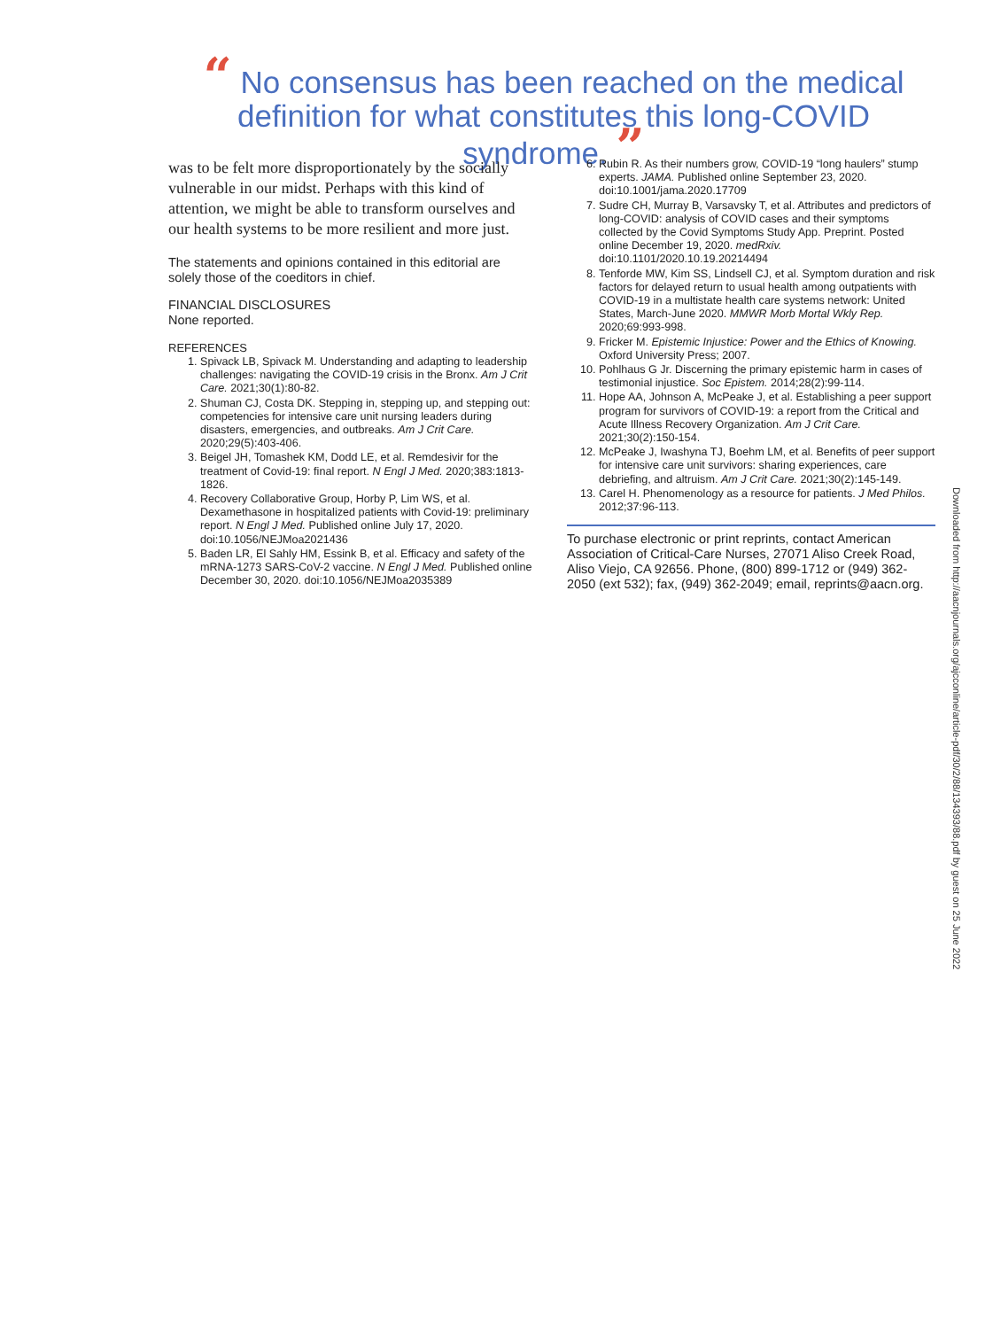“ No consensus has been reached on the medical definition for what constitutes this long-COVID syndrome. ”
was to be felt more disproportionately by the socially vulnerable in our midst. Perhaps with this kind of attention, we might be able to transform ourselves and our health systems to be more resilient and more just.
The statements and opinions contained in this editorial are solely those of the coeditors in chief.
FINANCIAL DISCLOSURES
None reported.
REFERENCES
1. Spivack LB, Spivack M. Understanding and adapting to leadership challenges: navigating the COVID-19 crisis in the Bronx. Am J Crit Care. 2021;30(1):80-82.
2. Shuman CJ, Costa DK. Stepping in, stepping up, and stepping out: competencies for intensive care unit nursing leaders during disasters, emergencies, and outbreaks. Am J Crit Care. 2020;29(5):403-406.
3. Beigel JH, Tomashek KM, Dodd LE, et al. Remdesivir for the treatment of Covid-19: final report. N Engl J Med. 2020;383:1813-1826.
4. Recovery Collaborative Group, Horby P, Lim WS, et al. Dexamethasone in hospitalized patients with Covid-19: preliminary report. N Engl J Med. Published online July 17, 2020. doi:10.1056/NEJMoa2021436
5. Baden LR, El Sahly HM, Essink B, et al. Efficacy and safety of the mRNA-1273 SARS-CoV-2 vaccine. N Engl J Med. Published online December 30, 2020. doi:10.1056/NEJMoa2035389
6. Rubin R. As their numbers grow, COVID-19 “long haulers” stump experts. JAMA. Published online September 23, 2020. doi:10.1001/jama.2020.17709
7. Sudre CH, Murray B, Varsavsky T, et al. Attributes and predictors of long-COVID: analysis of COVID cases and their symptoms collected by the Covid Symptoms Study App. Preprint. Posted online December 19, 2020. medRxiv. doi:10.1101/2020.10.19.20214494
8. Tenforde MW, Kim SS, Lindsell CJ, et al. Symptom duration and risk factors for delayed return to usual health among outpatients with COVID-19 in a multistate health care systems network: United States, March-June 2020. MMWR Morb Mortal Wkly Rep. 2020;69:993-998.
9. Fricker M. Epistemic Injustice: Power and the Ethics of Knowing. Oxford University Press; 2007.
10. Pohlhaus G Jr. Discerning the primary epistemic harm in cases of testimonial injustice. Soc Epistem. 2014;28(2):99-114.
11. Hope AA, Johnson A, McPeake J, et al. Establishing a peer support program for survivors of COVID-19: a report from the Critical and Acute Illness Recovery Organization. Am J Crit Care. 2021;30(2):150-154.
12. McPeake J, Iwashyna TJ, Boehm LM, et al. Benefits of peer support for intensive care unit survivors: sharing experiences, care debriefing, and altruism. Am J Crit Care. 2021;30(2):145-149.
13. Carel H. Phenomenology as a resource for patients. J Med Philos. 2012;37:96-113.
To purchase electronic or print reprints, contact American Association of Critical-Care Nurses, 27071 Aliso Creek Road, Aliso Viejo, CA 92656. Phone, (800) 899-1712 or (949) 362-2050 (ext 532); fax, (949) 362-2049; email, reprints@aacn.org.
Downloaded from http://aacnjournals.org/ajcconline/article-pdf/30/2/88/134393/88.pdf by guest on 25 June 2022